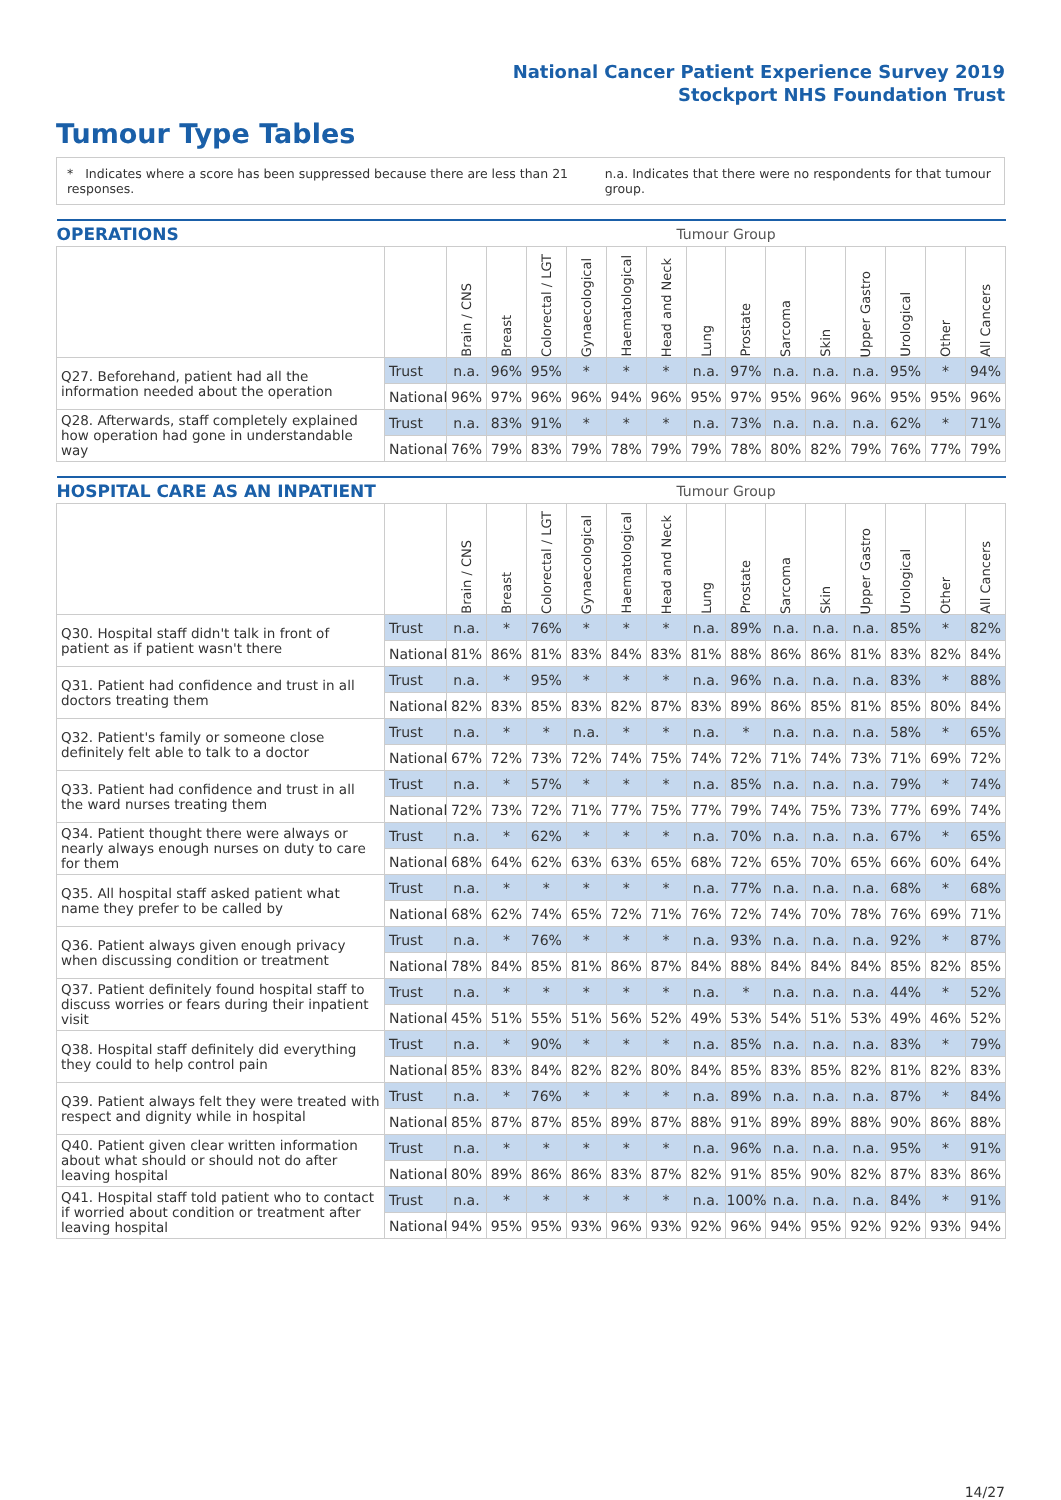National Cancer Patient Experience Survey 2019
Stockport NHS Foundation Trust
Tumour Type Tables
* Indicates where a score has been suppressed because there are less than 21 responses. n.a. Indicates that there were no respondents for that tumour group.
| OPERATIONS | | Tumour Group | | | | | | | | | | | | | |
| --- | --- | --- | --- | --- | --- | --- | --- | --- | --- | --- | --- | --- | --- | --- | --- |
| | | Brain / CNS | Breast | Colorectal / LGT | Gynaecological | Haematological | Head and Neck | Lung | Prostate | Sarcoma | Skin | Upper Gastro | Urological | Other | All Cancers |
| Q27. Beforehand, patient had all the information needed about the operation | Trust | n.a. | 96% | 95% | * | * | * | n.a. | 97% | n.a. | n.a. | n.a. | 95% | * | 94% |
| | National | 96% | 97% | 96% | 96% | 94% | 96% | 95% | 97% | 95% | 96% | 96% | 95% | 95% | 96% |
| Q28. Afterwards, staff completely explained how operation had gone in understandable way | Trust | n.a. | 83% | 91% | * | * | * | n.a. | 73% | n.a. | n.a. | n.a. | 62% | * | 71% |
| | National | 76% | 79% | 83% | 79% | 78% | 79% | 79% | 78% | 80% | 82% | 79% | 76% | 77% | 79% |
| HOSPITAL CARE AS AN INPATIENT | | Tumour Group | | | | | | | | | | | | | |
| --- | --- | --- | --- | --- | --- | --- | --- | --- | --- | --- | --- | --- | --- | --- | --- |
| | | Brain / CNS | Breast | Colorectal / LGT | Gynaecological | Haematological | Head and Neck | Lung | Prostate | Sarcoma | Skin | Upper Gastro | Urological | Other | All Cancers |
| Q30. Hospital staff didn't talk in front of patient as if patient wasn't there | Trust | n.a. | * | 76% | * | * | * | n.a. | 89% | n.a. | n.a. | n.a. | 85% | * | 82% |
| | National | 81% | 86% | 81% | 83% | 84% | 83% | 81% | 88% | 86% | 86% | 81% | 83% | 82% | 84% |
| Q31. Patient had confidence and trust in all doctors treating them | Trust | n.a. | * | 95% | * | * | * | n.a. | 96% | n.a. | n.a. | n.a. | 83% | * | 88% |
| | National | 82% | 83% | 85% | 83% | 82% | 87% | 83% | 89% | 86% | 85% | 81% | 85% | 80% | 84% |
| Q32. Patient's family or someone close definitely felt able to talk to a doctor | Trust | n.a. | * | * | n.a. | * | * | n.a. | * | n.a. | n.a. | n.a. | 58% | * | 65% |
| | National | 67% | 72% | 73% | 72% | 74% | 75% | 74% | 72% | 71% | 74% | 73% | 71% | 69% | 72% |
| Q33. Patient had confidence and trust in all the ward nurses treating them | Trust | n.a. | * | 57% | * | * | * | n.a. | 85% | n.a. | n.a. | n.a. | 79% | * | 74% |
| | National | 72% | 73% | 72% | 71% | 77% | 75% | 77% | 79% | 74% | 75% | 73% | 77% | 69% | 74% |
| Q34. Patient thought there were always or nearly always enough nurses on duty to care for them | Trust | n.a. | * | 62% | * | * | * | n.a. | 70% | n.a. | n.a. | n.a. | 67% | * | 65% |
| | National | 68% | 64% | 62% | 63% | 63% | 65% | 68% | 72% | 65% | 70% | 65% | 66% | 60% | 64% |
| Q35. All hospital staff asked patient what name they prefer to be called by | Trust | n.a. | * | * | * | * | * | n.a. | 77% | n.a. | n.a. | n.a. | 68% | * | 68% |
| | National | 68% | 62% | 74% | 65% | 72% | 71% | 76% | 72% | 74% | 70% | 78% | 76% | 69% | 71% |
| Q36. Patient always given enough privacy when discussing condition or treatment | Trust | n.a. | * | 76% | * | * | * | n.a. | 93% | n.a. | n.a. | n.a. | 92% | * | 87% |
| | National | 78% | 84% | 85% | 81% | 86% | 87% | 84% | 88% | 84% | 84% | 84% | 85% | 82% | 85% |
| Q37. Patient definitely found hospital staff to discuss worries or fears during their inpatient visit | Trust | n.a. | * | * | * | * | * | n.a. | * | n.a. | n.a. | n.a. | 44% | * | 52% |
| | National | 45% | 51% | 55% | 51% | 56% | 52% | 49% | 53% | 54% | 51% | 53% | 49% | 46% | 52% |
| Q38. Hospital staff definitely did everything they could to help control pain | Trust | n.a. | * | 90% | * | * | * | n.a. | 85% | n.a. | n.a. | n.a. | 83% | * | 79% |
| | National | 85% | 83% | 84% | 82% | 82% | 80% | 84% | 85% | 83% | 85% | 82% | 81% | 82% | 83% |
| Q39. Patient always felt they were treated with respect and dignity while in hospital | Trust | n.a. | * | 76% | * | * | * | n.a. | 89% | n.a. | n.a. | n.a. | 87% | * | 84% |
| | National | 85% | 87% | 87% | 85% | 89% | 87% | 88% | 91% | 89% | 89% | 88% | 90% | 86% | 88% |
| Q40. Patient given clear written information about what should or should not do after leaving hospital | Trust | n.a. | * | * | * | * | * | n.a. | 96% | n.a. | n.a. | n.a. | 95% | * | 91% |
| | National | 80% | 89% | 86% | 86% | 83% | 87% | 82% | 91% | 85% | 90% | 82% | 87% | 83% | 86% |
| Q41. Hospital staff told patient who to contact if worried about condition or treatment after leaving hospital | Trust | n.a. | * | * | * | * | * | n.a. | 100% | n.a. | n.a. | n.a. | 84% | * | 91% |
| | National | 94% | 95% | 95% | 93% | 96% | 93% | 92% | 96% | 94% | 95% | 92% | 92% | 93% | 94% |
14/27